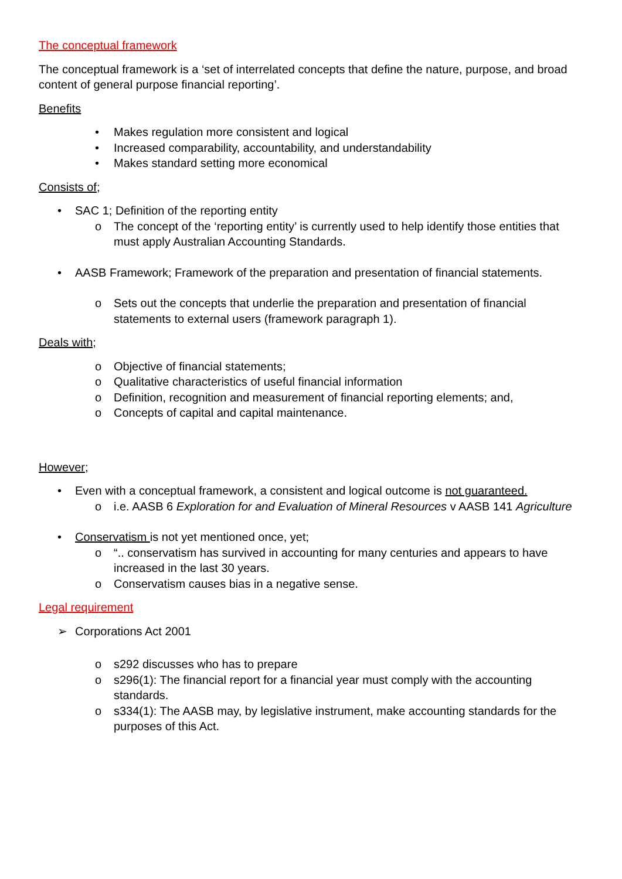The conceptual framework
The conceptual framework is a ‘set of interrelated concepts that define the nature, purpose, and broad content of general purpose financial reporting’.
Benefits
• Makes regulation more consistent and logical
• Increased comparability, accountability, and understandability
• Makes standard setting more economical
Consists of;
• SAC 1; Definition of the reporting entity
o The concept of the ‘reporting entity’ is currently used to help identify those entities that must apply Australian Accounting Standards.
• AASB Framework; Framework of the preparation and presentation of financial statements.
o Sets out the concepts that underlie the preparation and presentation of financial statements to external users (framework paragraph 1).
Deals with;
o Objective of financial statements;
o Qualitative characteristics of useful financial information
o Definition, recognition and measurement of financial reporting elements; and,
o Concepts of capital and capital maintenance.
However;
• Even with a conceptual framework, a consistent and logical outcome is not guaranteed.
o i.e. AASB 6 Exploration for and Evaluation of Mineral Resources v AASB 141 Agriculture
• Conservatism is not yet mentioned once, yet;
o “.. conservatism has survived in accounting for many centuries and appears to have increased in the last 30 years.
o Conservatism causes bias in a negative sense.
Legal requirement
➢ Corporations Act 2001
o s292 discusses who has to prepare
o s296(1): The financial report for a financial year must comply with the accounting standards.
o s334(1): The AASB may, by legislative instrument, make accounting standards for the purposes of this Act.